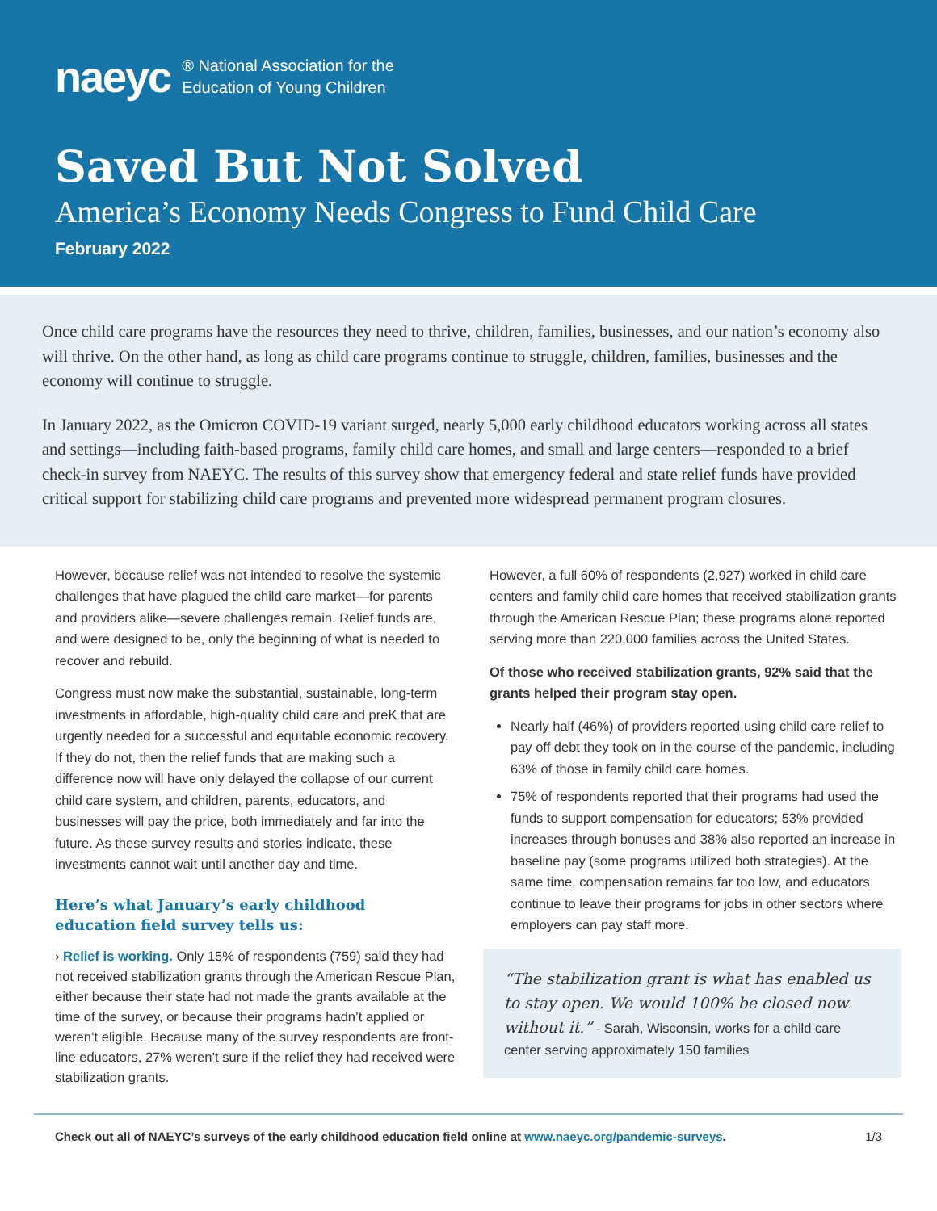naeyc ® National Association for the
Education of Young Children
Saved But Not Solved
America’s Economy Needs Congress to Fund Child Care
February 2022
Once child care programs have the resources they need to thrive, children, families, businesses, and our nation’s economy also will thrive. On the other hand, as long as child care programs continue to struggle, children, families, businesses and the economy will continue to struggle.
In January 2022, as the Omicron COVID-19 variant surged, nearly 5,000 early childhood educators working across all states and settings—including faith-based programs, family child care homes, and small and large centers—responded to a brief check-in survey from NAEYC. The results of this survey show that emergency federal and state relief funds have provided critical support for stabilizing child care programs and prevented more widespread permanent program closures.
However, because relief was not intended to resolve the systemic challenges that have plagued the child care market—for parents and providers alike—severe challenges remain. Relief funds are, and were designed to be, only the beginning of what is needed to recover and rebuild.
Congress must now make the substantial, sustainable, long-term investments in affordable, high-quality child care and preK that are urgently needed for a successful and equitable economic recovery. If they do not, then the relief funds that are making such a difference now will have only delayed the collapse of our current child care system, and children, parents, educators, and businesses will pay the price, both immediately and far into the future. As these survey results and stories indicate, these investments cannot wait until another day and time.
Here’s what January’s early childhood
education field survey tells us:
› Relief is working. Only 15% of respondents (759) said they had not received stabilization grants through the American Rescue Plan, either because their state had not made the grants available at the time of the survey, or because their programs hadn’t applied or weren’t eligible. Because many of the survey respondents are front-line educators, 27% weren’t sure if the relief they had received were stabilization grants.
However, a full 60% of respondents (2,927) worked in child care centers and family child care homes that received stabilization grants through the American Rescue Plan; these programs alone reported serving more than 220,000 families across the United States.
Of those who received stabilization grants, 92% said that the grants helped their program stay open.
Nearly half (46%) of providers reported using child care relief to pay off debt they took on in the course of the pandemic, including 63% of those in family child care homes.
75% of respondents reported that their programs had used the funds to support compensation for educators; 53% provided increases through bonuses and 38% also reported an increase in baseline pay (some programs utilized both strategies). At the same time, compensation remains far too low, and educators continue to leave their programs for jobs in other sectors where employers can pay staff more.
“The stabilization grant is what has enabled us to stay open. We would 100% be closed now without it.” - Sarah, Wisconsin, works for a child care center serving approximately 150 families
Check out all of NAEYC’s surveys of the early childhood education field online at www.naeyc.org/pandemic-surveys. 1/3